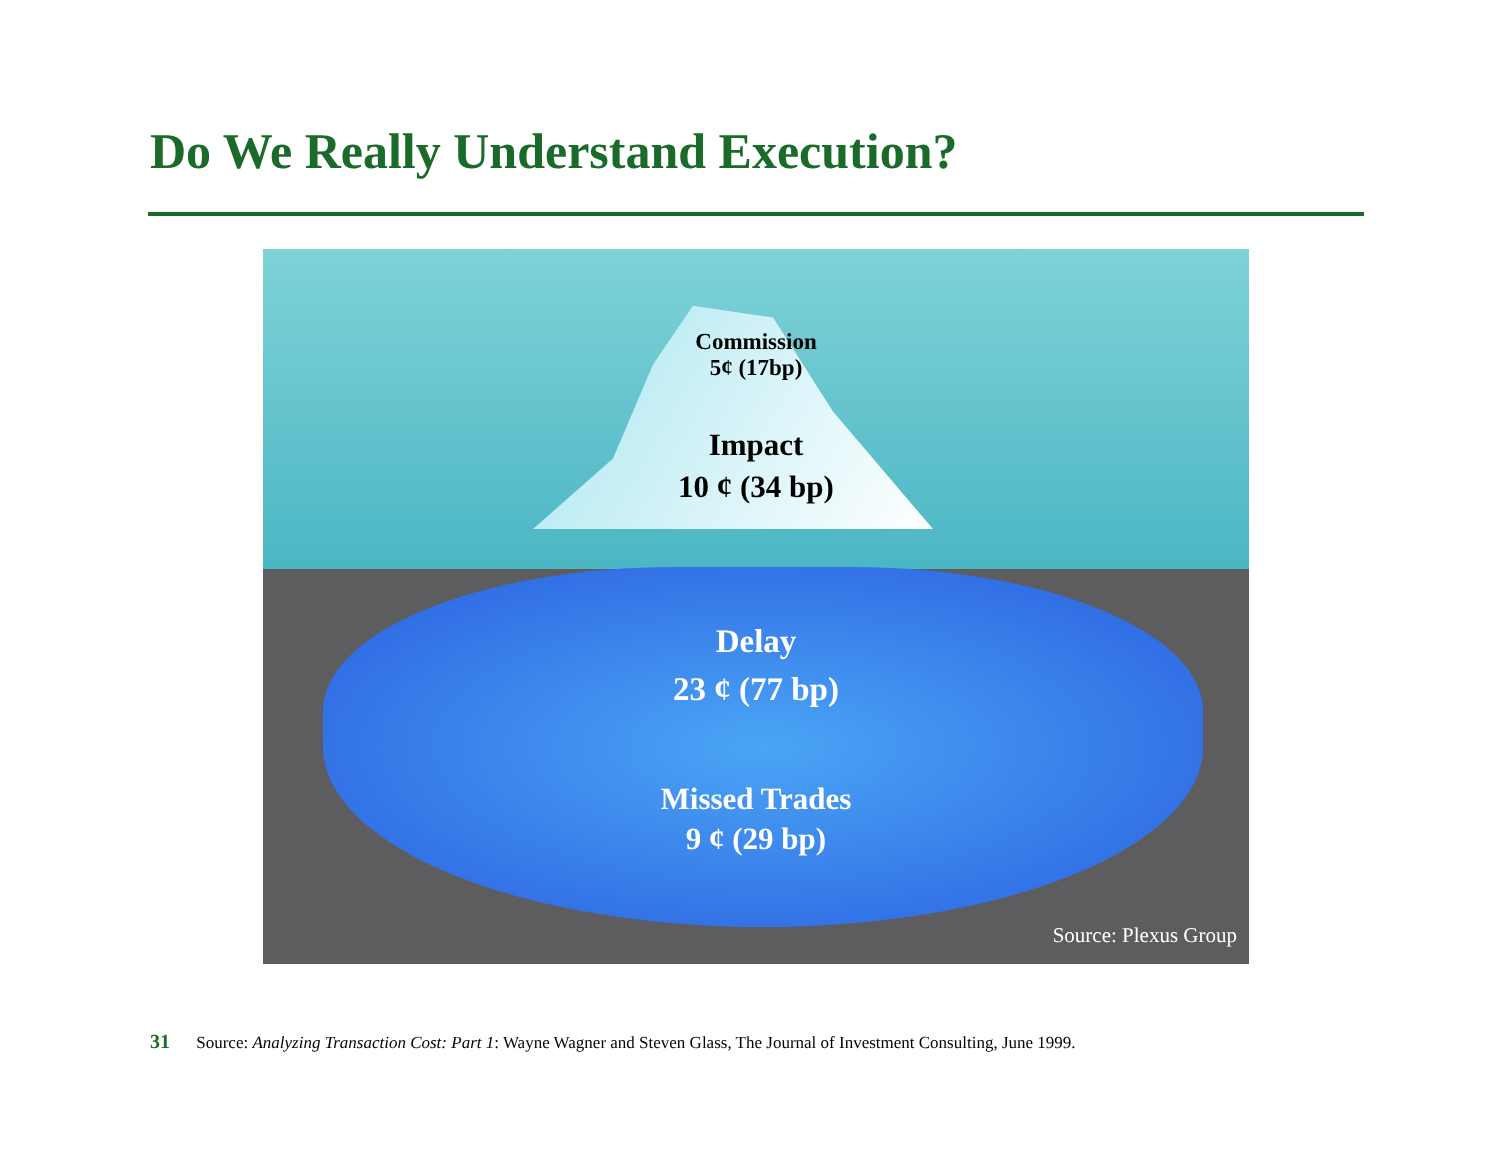Do We Really Understand Execution?
Commission
5¢ (17bp)
Impact
10 ¢ (34 bp)
Delay
23 ¢ (77 bp)
Missed Trades
9 ¢ (29 bp)
Source: Plexus Group
31 Source: Analyzing Transaction Cost: Part 1: Wayne Wagner and Steven Glass, The Journal of Investment Consulting, June 1999.